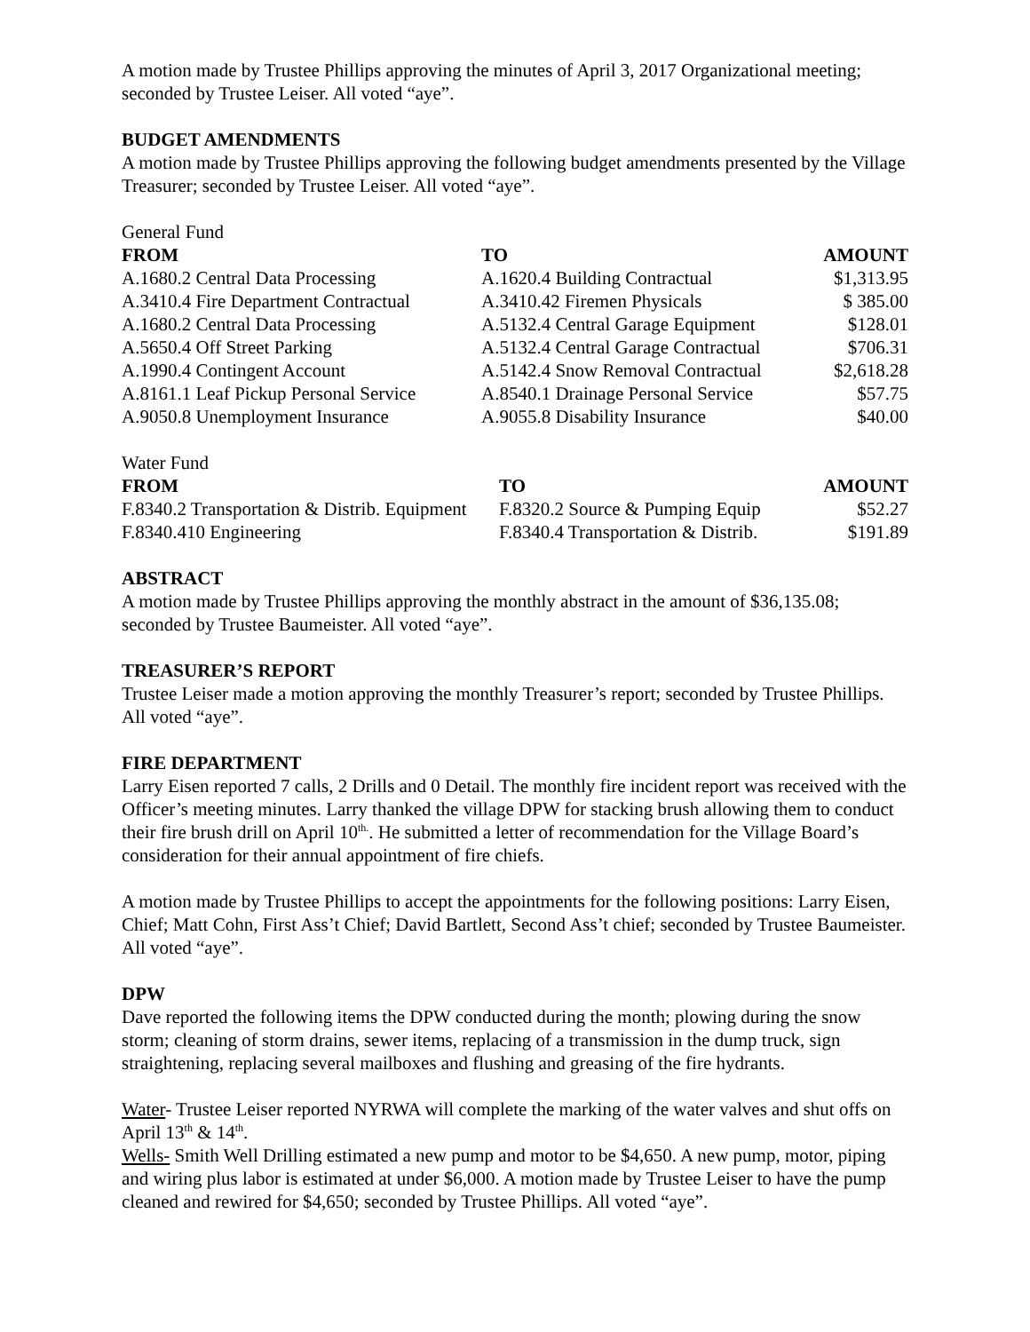A motion made by Trustee Phillips approving the minutes of April 3, 2017 Organizational meeting; seconded by Trustee Leiser. All voted “aye”.
BUDGET AMENDMENTS
A motion made by Trustee Phillips approving the following budget amendments presented by the Village Treasurer; seconded by Trustee Leiser. All voted “aye”.
General Fund
| FROM | TO | AMOUNT |
| --- | --- | --- |
| A.1680.2 Central Data Processing | A.1620.4 Building Contractual | $1,313.95 |
| A.3410.4 Fire Department Contractual | A.3410.42 Firemen Physicals | $ 385.00 |
| A.1680.2 Central Data Processing | A.5132.4 Central Garage Equipment | $128.01 |
| A.5650.4 Off Street Parking | A.5132.4 Central Garage Contractual | $706.31 |
| A.1990.4 Contingent Account | A.5142.4 Snow Removal Contractual | $2,618.28 |
| A.8161.1 Leaf Pickup Personal Service | A.8540.1 Drainage Personal Service | $57.75 |
| A.9050.8 Unemployment Insurance | A.9055.8 Disability Insurance | $40.00 |
Water Fund
| FROM | TO | AMOUNT |
| --- | --- | --- |
| F.8340.2 Transportation & Distrib. Equipment | F.8320.2 Source & Pumping Equip | $52.27 |
| F.8340.410 Engineering | F.8340.4 Transportation & Distrib. | $191.89 |
ABSTRACT
A motion made by Trustee Phillips approving the monthly abstract in the amount of $36,135.08; seconded by Trustee Baumeister. All voted “aye”.
TREASURER’S REPORT
Trustee Leiser made a motion approving the monthly Treasurer’s report; seconded by Trustee Phillips. All voted “aye”.
FIRE DEPARTMENT
Larry Eisen reported 7 calls, 2 Drills and 0 Detail. The monthly fire incident report was received with the Officer’s meeting minutes. Larry thanked the village DPW for stacking brush allowing them to conduct their fire brush drill on April 10<sup>th.</sup>. He submitted a letter of recommendation for the Village Board’s consideration for their annual appointment of fire chiefs.
A motion made by Trustee Phillips to accept the appointments for the following positions: Larry Eisen, Chief; Matt Cohn, First Ass’t Chief; David Bartlett, Second Ass’t chief; seconded by Trustee Baumeister. All voted “aye”.
DPW
Dave reported the following items the DPW conducted during the month; plowing during the snow storm; cleaning of storm drains, sewer items, replacing of a transmission in the dump truck, sign straightening, replacing several mailboxes and flushing and greasing of the fire hydrants.
Water- Trustee Leiser reported NYRWA will complete the marking of the water valves and shut offs on April 13<sup>th</sup> & 14<sup>th</sup>.
Wells- Smith Well Drilling estimated a new pump and motor to be $4,650. A new pump, motor, piping and wiring plus labor is estimated at under $6,000. A motion made by Trustee Leiser to have the pump cleaned and rewired for $4,650; seconded by Trustee Phillips. All voted “aye”.